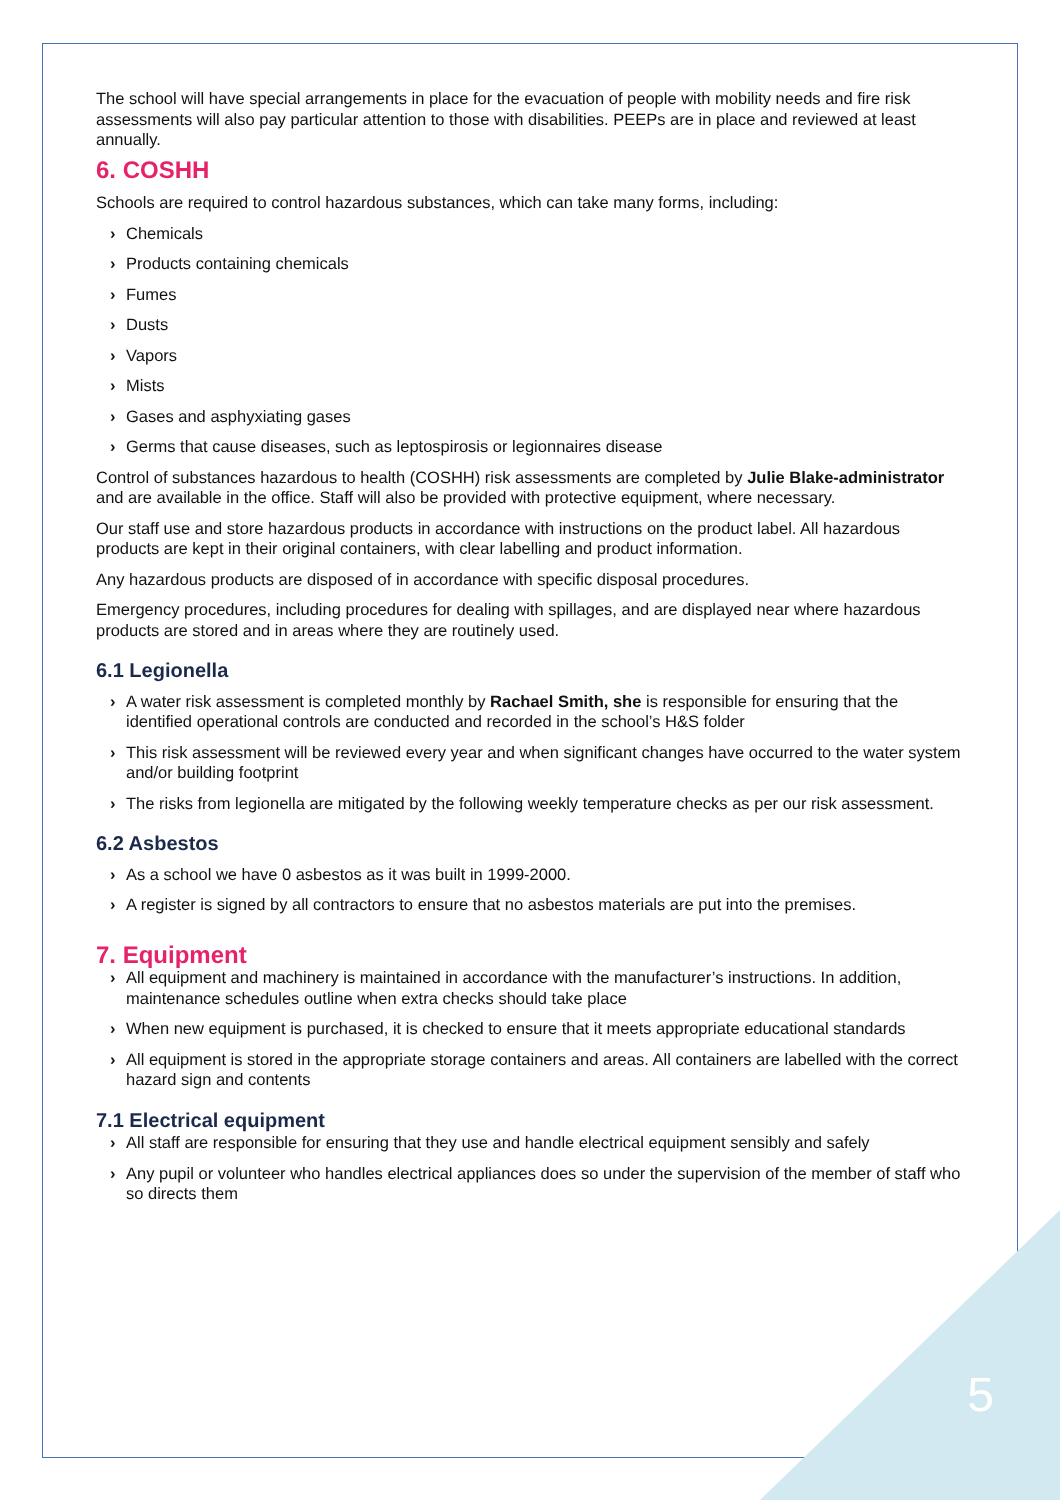The school will have special arrangements in place for the evacuation of people with mobility needs and fire risk assessments will also pay particular attention to those with disabilities. PEEPs are in place and reviewed at least annually.
6. COSHH
Schools are required to control hazardous substances, which can take many forms, including:
› Chemicals
› Products containing chemicals
› Fumes
› Dusts
› Vapors
› Mists
› Gases and asphyxiating gases
› Germs that cause diseases, such as leptospirosis or legionnaires disease
Control of substances hazardous to health (COSHH) risk assessments are completed by Julie Blake-administrator and are available in the office. Staff will also be provided with protective equipment, where necessary.
Our staff use and store hazardous products in accordance with instructions on the product label. All hazardous products are kept in their original containers, with clear labelling and product information.
Any hazardous products are disposed of in accordance with specific disposal procedures.
Emergency procedures, including procedures for dealing with spillages, and are displayed near where hazardous products are stored and in areas where they are routinely used.
6.1 Legionella
› A water risk assessment is completed monthly by Rachael Smith, she is responsible for ensuring that the identified operational controls are conducted and recorded in the school’s H&S folder
› This risk assessment will be reviewed every year and when significant changes have occurred to the water system and/or building footprint
› The risks from legionella are mitigated by the following weekly temperature checks as per our risk assessment.
6.2 Asbestos
› As a school we have 0 asbestos as it was built in 1999-2000.
› A register is signed by all contractors to ensure that no asbestos materials are put into the premises.
7. Equipment
› All equipment and machinery is maintained in accordance with the manufacturer’s instructions. In addition, maintenance schedules outline when extra checks should take place
› When new equipment is purchased, it is checked to ensure that it meets appropriate educational standards
› All equipment is stored in the appropriate storage containers and areas. All containers are labelled with the correct hazard sign and contents
7.1 Electrical equipment
› All staff are responsible for ensuring that they use and handle electrical equipment sensibly and safely
› Any pupil or volunteer who handles electrical appliances does so under the supervision of the member of staff who so directs them
5